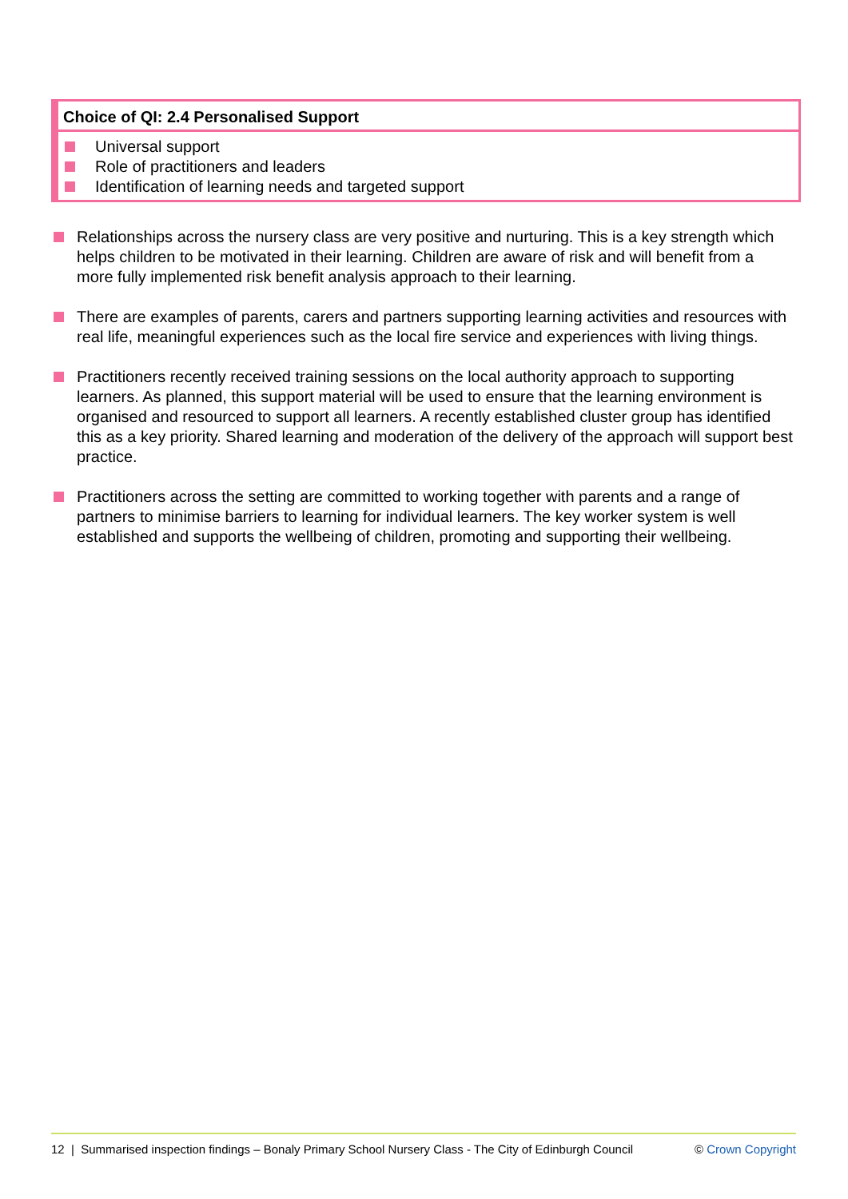Choice of QI: 2.4 Personalised Support
Universal support
Role of practitioners and leaders
Identification of learning needs and targeted support
Relationships across the nursery class are very positive and nurturing. This is a key strength which helps children to be motivated in their learning. Children are aware of risk and will benefit from a more fully implemented risk benefit analysis approach to their learning.
There are examples of parents, carers and partners supporting learning activities and resources with real life, meaningful experiences such as the local fire service and experiences with living things.
Practitioners recently received training sessions on the local authority approach to supporting learners. As planned, this support material will be used to ensure that the learning environment is organised and resourced to support all learners. A recently established cluster group has identified this as a key priority. Shared learning and moderation of the delivery of the approach will support best practice.
Practitioners across the setting are committed to working together with parents and a range of partners to minimise barriers to learning for individual learners. The key worker system is well established and supports the wellbeing of children, promoting and supporting their wellbeing.
12 | Summarised inspection findings – Bonaly Primary School Nursery Class - The City of Edinburgh Council © Crown Copyright